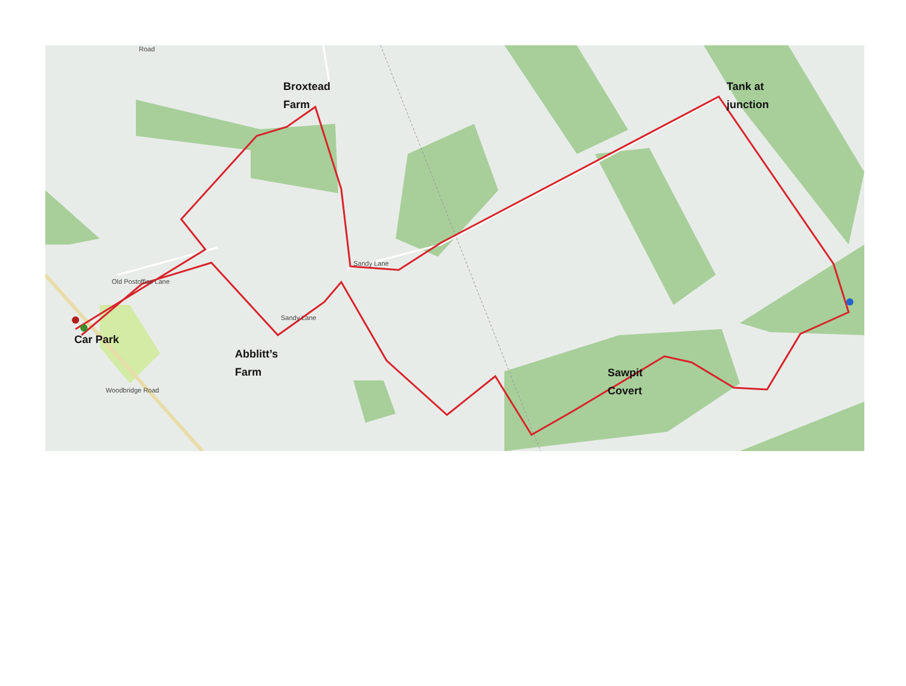Broxtead
Farm
Tank at
junction
Car Park
Abblitt’s
Farm
Sawpit
Covert
Sandy Lane
Sandy Lane
Old Postoffice Lane
Woodbridge Road
Road